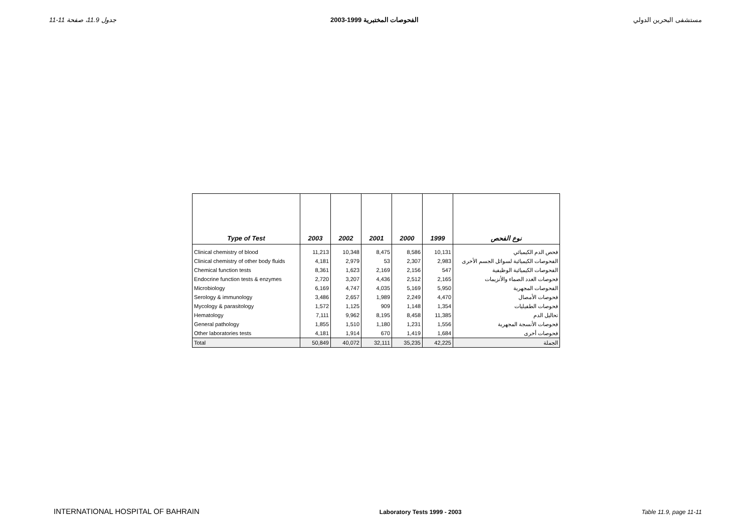جدول 11.9، صفحة 11-11 الفحوصات المختبرية 1999-2003 مستشفى البحرين الدولي
| Type of Test | 2003 | 2002 | 2001 | 2000 | 1999 | نوع الفحص |
| --- | --- | --- | --- | --- | --- | --- |
| Clinical chemistry of blood | 11,213 | 10,348 | 8,475 | 8,586 | 10,131 | فحص الدم الكيميائي |
| Clinical chemistry of other body fluids | 4,181 | 2,979 | 53 | 2,307 | 2,983 | الفحوصات الكيميائية لسوائل الجسم الأخرى |
| Chemical function tests | 8,361 | 1,623 | 2,169 | 2,156 | 547 | الفحوصات الكيميائية الوظيفية |
| Endocrine function tests & enzymes | 2,720 | 3,207 | 4,436 | 2,512 | 2,165 | فحوصات الغدد الصماء والأنزيمات |
| Microbiology | 6,169 | 4,747 | 4,035 | 5,169 | 5,950 | الفحوصات المجهرية |
| Serology & immunology | 3,486 | 2,657 | 1,989 | 2,249 | 4,470 | فحوصات الأمصال |
| Mycology & parasitology | 1,572 | 1,125 | 909 | 1,148 | 1,354 | فحوصات الطفيليات |
| Hematology | 7,111 | 9,962 | 8,195 | 8,458 | 11,385 | تحاليل الدم |
| General pathology | 1,855 | 1,510 | 1,180 | 1,231 | 1,556 | فحوصات الأنسجة المجهرية |
| Other laboratories tests | 4,181 | 1,914 | 670 | 1,419 | 1,684 | فحوصات أخرى |
| Total | 50,849 | 40,072 | 32,111 | 35,235 | 42,225 | الجملة |
INTERNATIONAL HOSPITAL OF BAHRAIN Laboratory Tests 1999 - 2003 Table 11.9, page 11-11